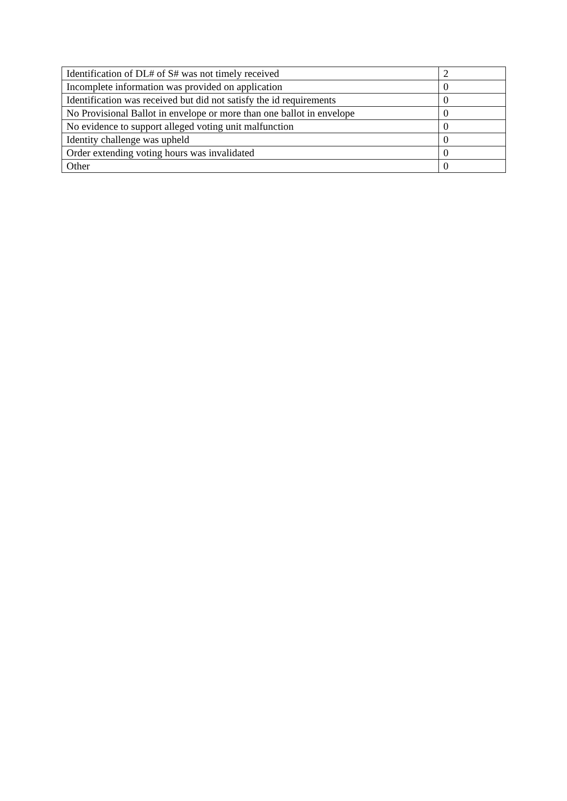| Identification of DL# of S# was not timely received | 2 |
| Incomplete information was provided on application | 0 |
| Identification was received but did not satisfy the id requirements | 0 |
| No Provisional Ballot in envelope or more than one ballot in envelope | 0 |
| No evidence to support alleged voting unit malfunction | 0 |
| Identity challenge was upheld | 0 |
| Order extending voting hours was invalidated | 0 |
| Other | 0 |